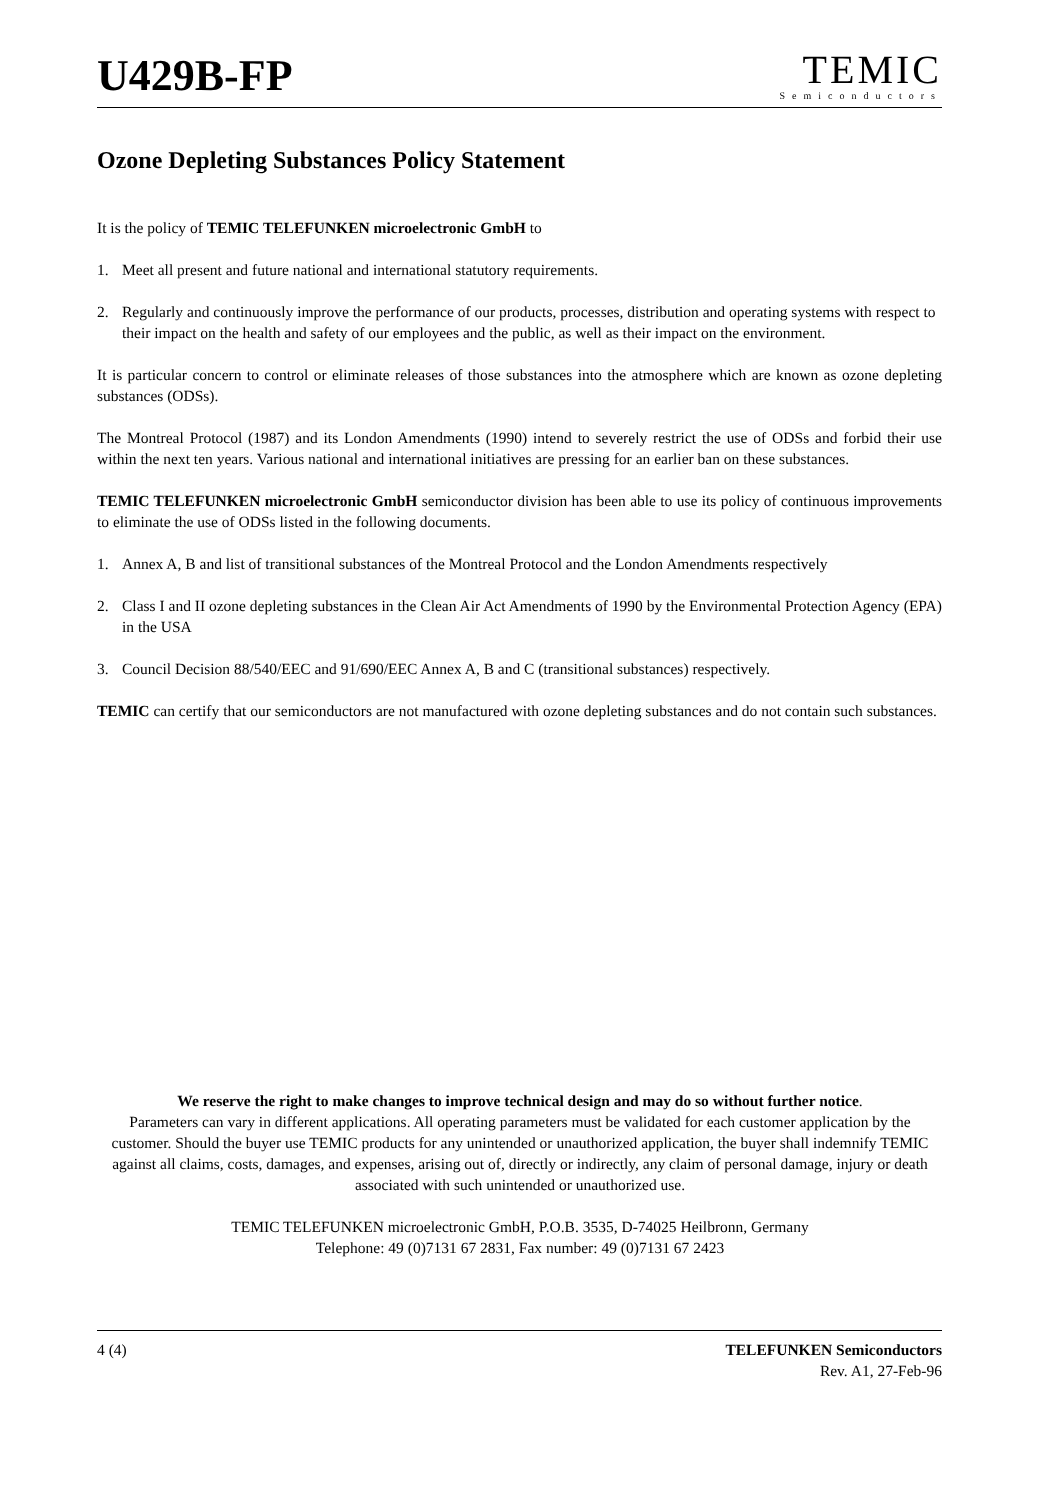U429B-FP
TEMIC
Semiconductors
Ozone Depleting Substances Policy Statement
It is the policy of TEMIC TELEFUNKEN microelectronic GmbH to
1. Meet all present and future national and international statutory requirements.
2. Regularly and continuously improve the performance of our products, processes, distribution and operating systems with respect to their impact on the health and safety of our employees and the public, as well as their impact on the environment.
It is particular concern to control or eliminate releases of those substances into the atmosphere which are known as ozone depleting substances (ODSs).
The Montreal Protocol (1987) and its London Amendments (1990) intend to severely restrict the use of ODSs and forbid their use within the next ten years. Various national and international initiatives are pressing for an earlier ban on these substances.
TEMIC TELEFUNKEN microelectronic GmbH semiconductor division has been able to use its policy of continuous improvements to eliminate the use of ODSs listed in the following documents.
1. Annex A, B and list of transitional substances of the Montreal Protocol and the London Amendments respectively
2. Class I and II ozone depleting substances in the Clean Air Act Amendments of 1990 by the Environmental Protection Agency (EPA) in the USA
3. Council Decision 88/540/EEC and 91/690/EEC Annex A, B and C (transitional substances) respectively.
TEMIC can certify that our semiconductors are not manufactured with ozone depleting substances and do not contain such substances.
We reserve the right to make changes to improve technical design and may do so without further notice.
Parameters can vary in different applications. All operating parameters must be validated for each customer application by the customer. Should the buyer use TEMIC products for any unintended or unauthorized application, the buyer shall indemnify TEMIC against all claims, costs, damages, and expenses, arising out of, directly or indirectly, any claim of personal damage, injury or death associated with such unintended or unauthorized use.
TEMIC TELEFUNKEN microelectronic GmbH, P.O.B. 3535, D-74025 Heilbronn, Germany
Telephone: 49 (0)7131 67 2831, Fax number: 49 (0)7131 67 2423
4 (4) TELEFUNKEN Semiconductors
Rev. A1, 27-Feb-96